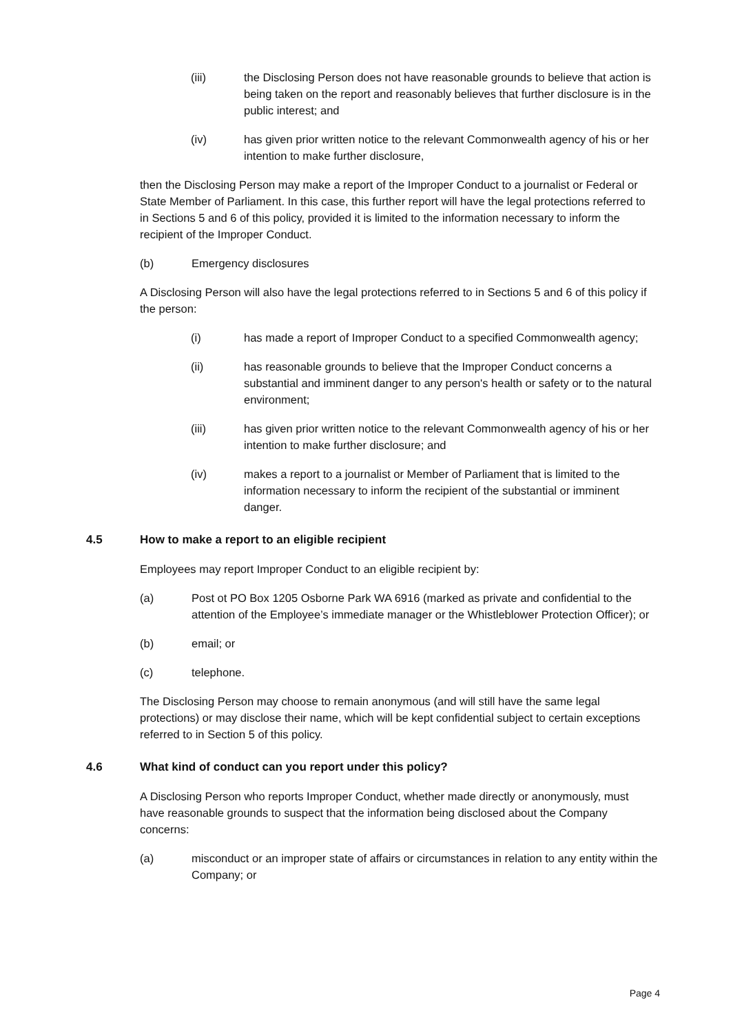(iii) the Disclosing Person does not have reasonable grounds to believe that action is being taken on the report and reasonably believes that further disclosure is in the public interest; and
(iv) has given prior written notice to the relevant Commonwealth agency of his or her intention to make further disclosure,
then the Disclosing Person may make a report of the Improper Conduct to a journalist or Federal or State Member of Parliament. In this case, this further report will have the legal protections referred to in Sections 5 and 6 of this policy, provided it is limited to the information necessary to inform the recipient of the Improper Conduct.
(b) Emergency disclosures
A Disclosing Person will also have the legal protections referred to in Sections 5 and 6 of this policy if the person:
(i) has made a report of Improper Conduct to a specified Commonwealth agency;
(ii) has reasonable grounds to believe that the Improper Conduct concerns a substantial and imminent danger to any person's health or safety or to the natural environment;
(iii) has given prior written notice to the relevant Commonwealth agency of his or her intention to make further disclosure; and
(iv) makes a report to a journalist or Member of Parliament that is limited to the information necessary to inform the recipient of the substantial or imminent danger.
4.5 How to make a report to an eligible recipient
Employees may report Improper Conduct to an eligible recipient by:
(a) Post ot PO Box 1205 Osborne Park WA 6916 (marked as private and confidential to the attention of the Employee’s immediate manager or the Whistleblower Protection Officer); or
(b) email; or
(c) telephone.
The Disclosing Person may choose to remain anonymous (and will still have the same legal protections) or may disclose their name, which will be kept confidential subject to certain exceptions referred to in Section 5 of this policy.
4.6 What kind of conduct can you report under this policy?
A Disclosing Person who reports Improper Conduct, whether made directly or anonymously, must have reasonable grounds to suspect that the information being disclosed about the Company concerns:
(a) misconduct or an improper state of affairs or circumstances in relation to any entity within the Company; or
Page 4